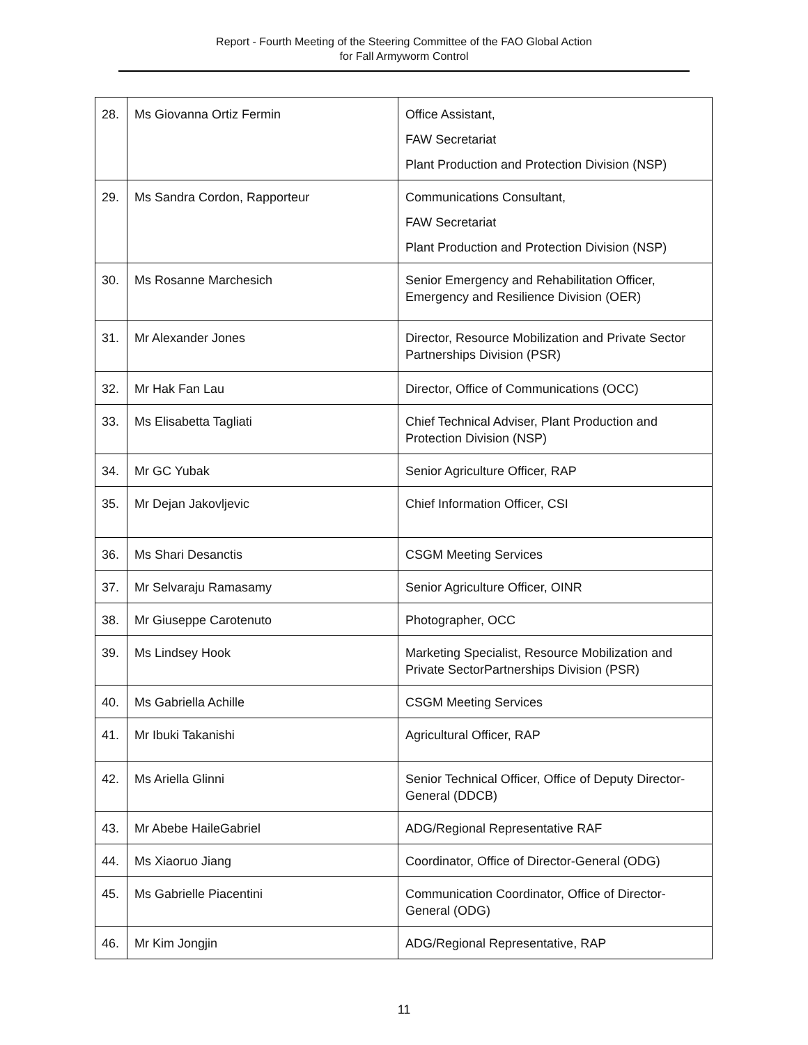Report - Fourth Meeting of the Steering Committee of the FAO Global Action
for Fall Armyworm Control
| 28. | Ms Giovanna Ortiz Fermin | Office Assistant, FAW Secretariat Plant Production and Protection Division (NSP) |
| 29. | Ms Sandra Cordon, Rapporteur | Communications Consultant, FAW Secretariat Plant Production and Protection Division (NSP) |
| 30. | Ms Rosanne Marchesich | Senior Emergency and Rehabilitation Officer, Emergency and Resilience Division (OER) |
| 31. | Mr Alexander Jones | Director, Resource Mobilization and Private Sector Partnerships Division (PSR) |
| 32. | Mr Hak Fan Lau | Director, Office of Communications (OCC) |
| 33. | Ms Elisabetta Tagliati | Chief Technical Adviser, Plant Production and Protection Division (NSP) |
| 34. | Mr GC Yubak | Senior Agriculture Officer, RAP |
| 35. | Mr Dejan Jakovljevic | Chief Information Officer, CSI |
| 36. | Ms Shari Desanctis | CSGM Meeting Services |
| 37. | Mr Selvaraju Ramasamy | Senior Agriculture Officer, OINR |
| 38. | Mr Giuseppe Carotenuto | Photographer, OCC |
| 39. | Ms Lindsey Hook | Marketing Specialist, Resource Mobilization and Private SectorPartnerships Division (PSR) |
| 40. | Ms Gabriella Achille | CSGM Meeting Services |
| 41. | Mr Ibuki Takanishi | Agricultural Officer, RAP |
| 42. | Ms Ariella Glinni | Senior Technical Officer, Office of Deputy Director-General (DDCB) |
| 43. | Mr Abebe HaileGabriel | ADG/Regional Representative RAF |
| 44. | Ms Xiaoruo Jiang | Coordinator, Office of Director-General (ODG) |
| 45. | Ms Gabrielle Piacentini | Communication Coordinator, Office of Director-General (ODG) |
| 46. | Mr Kim Jongjin | ADG/Regional Representative, RAP |
11